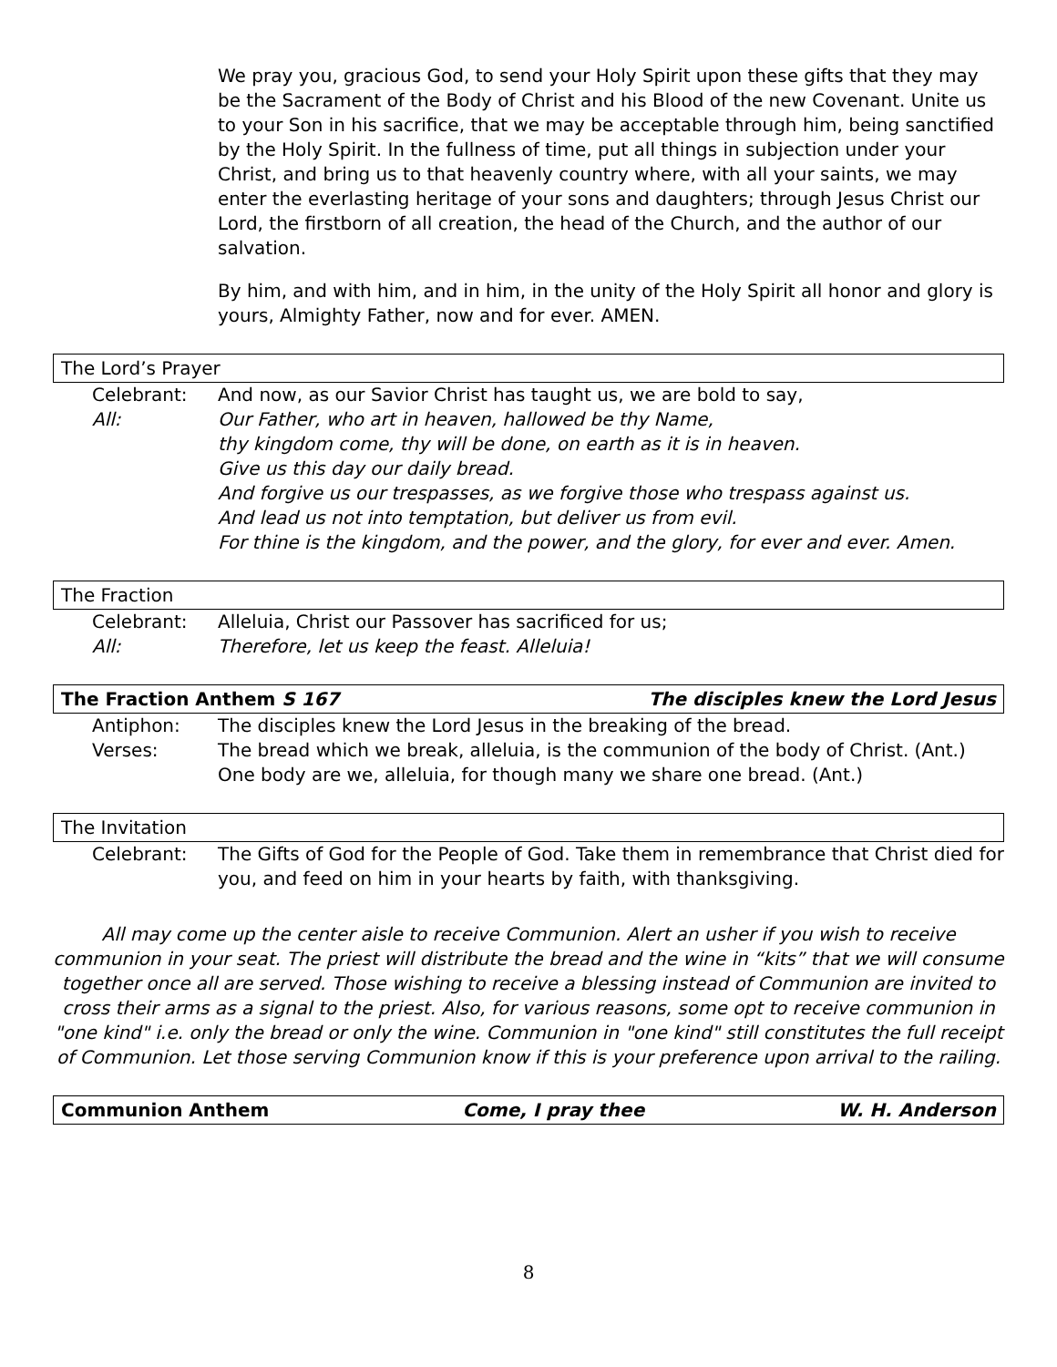We pray you, gracious God, to send your Holy Spirit upon these gifts that they may be the Sacrament of the Body of Christ and his Blood of the new Covenant. Unite us to your Son in his sacrifice, that we may be acceptable through him, being sanctified by the Holy Spirit. In the fullness of time, put all things in subjection under your Christ, and bring us to that heavenly country where, with all your saints, we may enter the everlasting heritage of your sons and daughters; through Jesus Christ our Lord, the firstborn of all creation, the head of the Church, and the author of our salvation.
By him, and with him, and in him, in the unity of the Holy Spirit all honor and glory is yours, Almighty Father, now and for ever. AMEN.
The Lord’s Prayer
Celebrant: And now, as our Savior Christ has taught us, we are bold to say,
All: Our Father, who art in heaven, hallowed be thy Name,
thy kingdom come, thy will be done, on earth as it is in heaven.
Give us this day our daily bread.
And forgive us our trespasses, as we forgive those who trespass against us.
And lead us not into temptation, but deliver us from evil.
For thine is the kingdom, and the power, and the glory, for ever and ever. Amen.
The Fraction
Celebrant: Alleluia, Christ our Passover has sacrificed for us;
All: Therefore, let us keep the feast. Alleluia!
The Fraction Anthem S 167 The disciples knew the Lord Jesus
Antiphon: The disciples knew the Lord Jesus in the breaking of the bread.
Verses: The bread which we break, alleluia, is the communion of the body of Christ. (Ant.)
One body are we, alleluia, for though many we share one bread. (Ant.)
The Invitation
Celebrant: The Gifts of God for the People of God. Take them in remembrance that Christ died for you, and feed on him in your hearts by faith, with thanksgiving.
All may come up the center aisle to receive Communion. Alert an usher if you wish to receive communion in your seat. The priest will distribute the bread and the wine in “kits” that we will consume together once all are served. Those wishing to receive a blessing instead of Communion are invited to cross their arms as a signal to the priest. Also, for various reasons, some opt to receive communion in "one kind" i.e. only the bread or only the wine. Communion in "one kind" still constitutes the full receipt of Communion. Let those serving Communion know if this is your preference upon arrival to the railing.
Communion Anthem Come, I pray thee W. H. Anderson
8